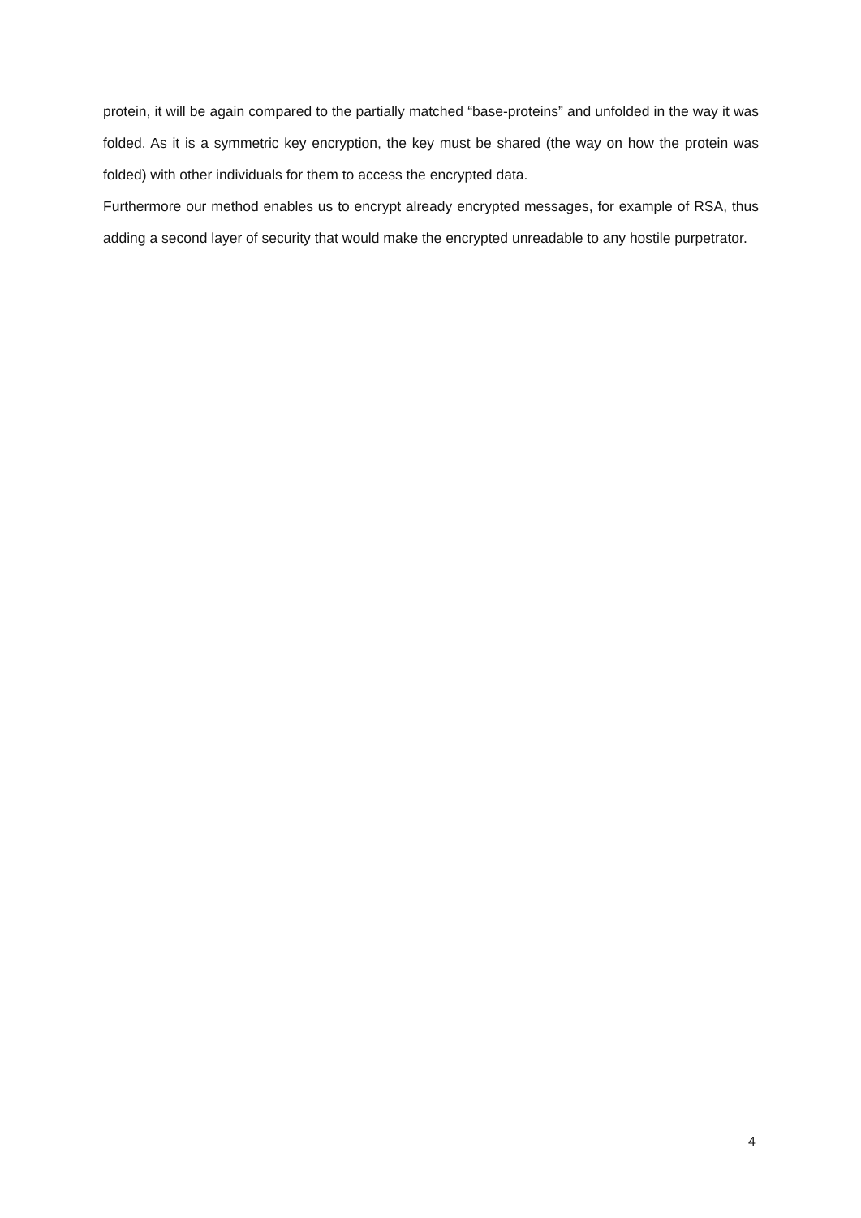protein, it will be again compared to the partially matched “base-proteins” and unfolded in the way it was folded. As it is a symmetric key encryption, the key must be shared (the way on how the protein was folded) with other individuals for them to access the encrypted data.
Furthermore our method enables us to encrypt already encrypted messages, for example of RSA, thus adding a second layer of security that would make the encrypted unreadable to any hostile purpetrator.
4